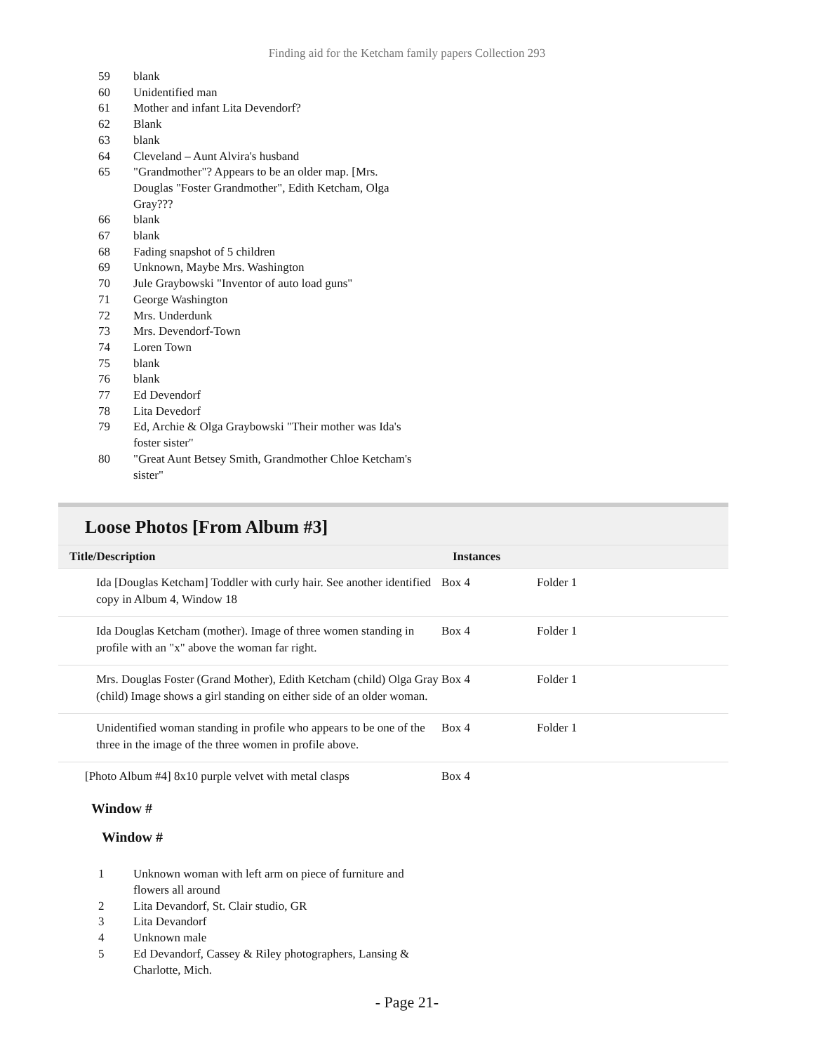Finding aid for the Ketcham family papers Collection 293
| 59 | blank |
| 60 | Unidentified man |
| 61 | Mother and infant Lita Devendorf? |
| 62 | Blank |
| 63 | blank |
| 64 | Cleveland – Aunt Alvira's husband |
| 65 | "Grandmother"? Appears to be an older map. [Mrs. Douglas "Foster Grandmother", Edith Ketcham, Olga Gray??? |
| 66 | blank |
| 67 | blank |
| 68 | Fading snapshot of 5 children |
| 69 | Unknown, Maybe Mrs. Washington |
| 70 | Jule Graybowski "Inventor of auto load guns" |
| 71 | George Washington |
| 72 | Mrs. Underdunk |
| 73 | Mrs. Devendorf-Town |
| 74 | Loren Town |
| 75 | blank |
| 76 | blank |
| 77 | Ed Devendorf |
| 78 | Lita Devedorf |
| 79 | Ed, Archie & Olga Graybowski "Their mother was Ida's foster sister" |
| 80 | "Great Aunt Betsey Smith, Grandmother Chloe Ketcham's sister" |
Loose Photos [From Album #3]
| Title/Description | Instances | |
| --- | --- | --- |
| Ida [Douglas Ketcham] Toddler with curly hair. See another identified copy in Album 4, Window 18 | Box 4 | Folder 1 |
| Ida Douglas Ketcham (mother). Image of three women standing in profile with an "x" above the woman far right. | Box 4 | Folder 1 |
| Mrs. Douglas Foster (Grand Mother), Edith Ketcham (child) Olga Gray (child) Image shows a girl standing on either side of an older woman. | Box 4 | Folder 1 |
| Unidentified woman standing in profile who appears to be one of the three in the image of the three women in profile above. | Box 4 | Folder 1 |
| [Photo Album #4] 8x10 purple velvet with metal clasps | Box 4 | |
Window #
Window #
| 1 | Unknown woman with left arm on piece of furniture and flowers all around |
| 2 | Lita Devandorf, St. Clair studio, GR |
| 3 | Lita Devandorf |
| 4 | Unknown male |
| 5 | Ed Devandorf, Cassey & Riley photographers, Lansing & Charlotte, Mich. |
- Page 21-